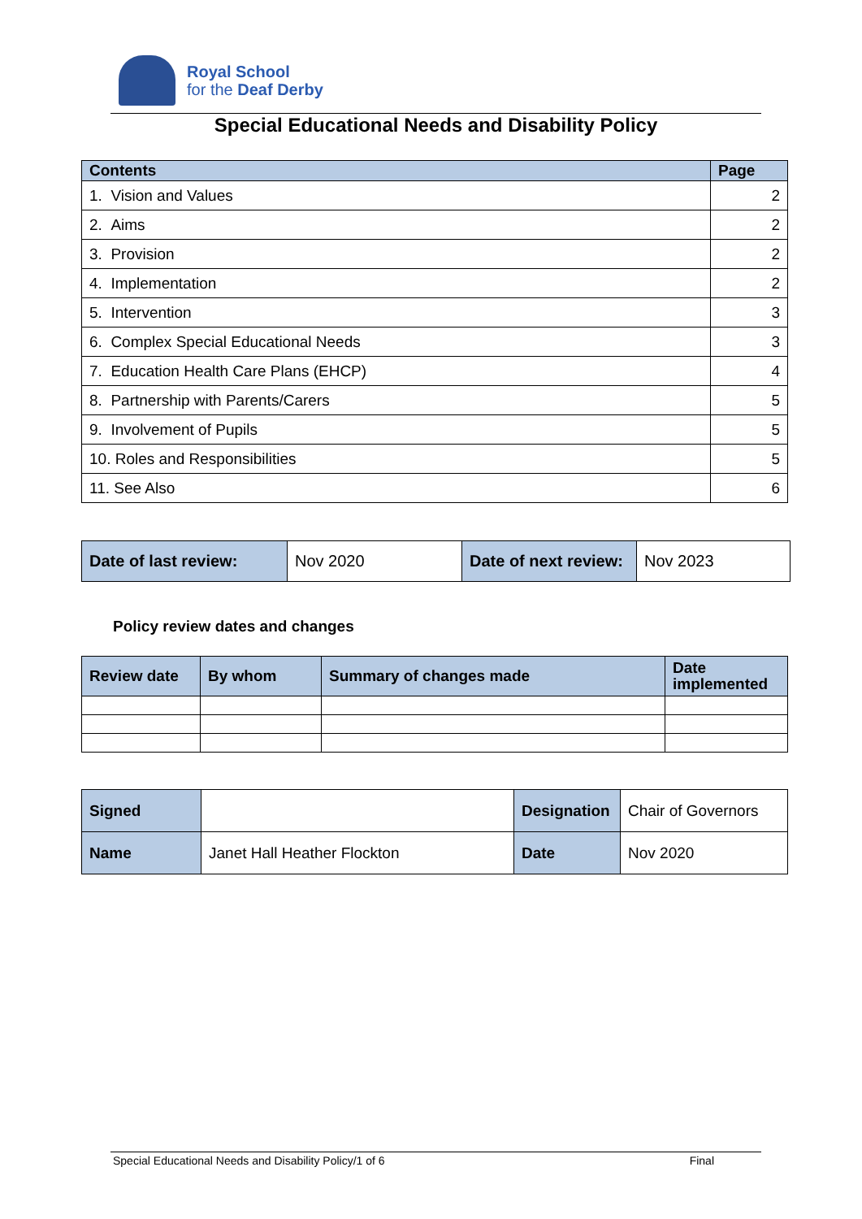Royal School
for the Deaf Derby
Special Educational Needs and Disability Policy
| Contents | Page |
| --- | --- |
| 1. Vision and Values | 2 |
| 2. Aims | 2 |
| 3. Provision | 2 |
| 4. Implementation | 2 |
| 5. Intervention | 3 |
| 6. Complex Special Educational Needs | 3 |
| 7. Education Health Care Plans (EHCP) | 4 |
| 8. Partnership with Parents/Carers | 5 |
| 9. Involvement of Pupils | 5 |
| 10. Roles and Responsibilities | 5 |
| 11. See Also | 6 |
| Date of last review: | Nov 2020 | Date of next review: | Nov 2023 |
Policy review dates and changes
| Review date | By whom | Summary of changes made | Date implemented |
| --- | --- | --- | --- |
| Signed | | Designation | Chair of Governors |
| Name | Janet Hall Heather Flockton | Date | Nov 2020 |
Special Educational Needs and Disability Policy/1 of 6 Final